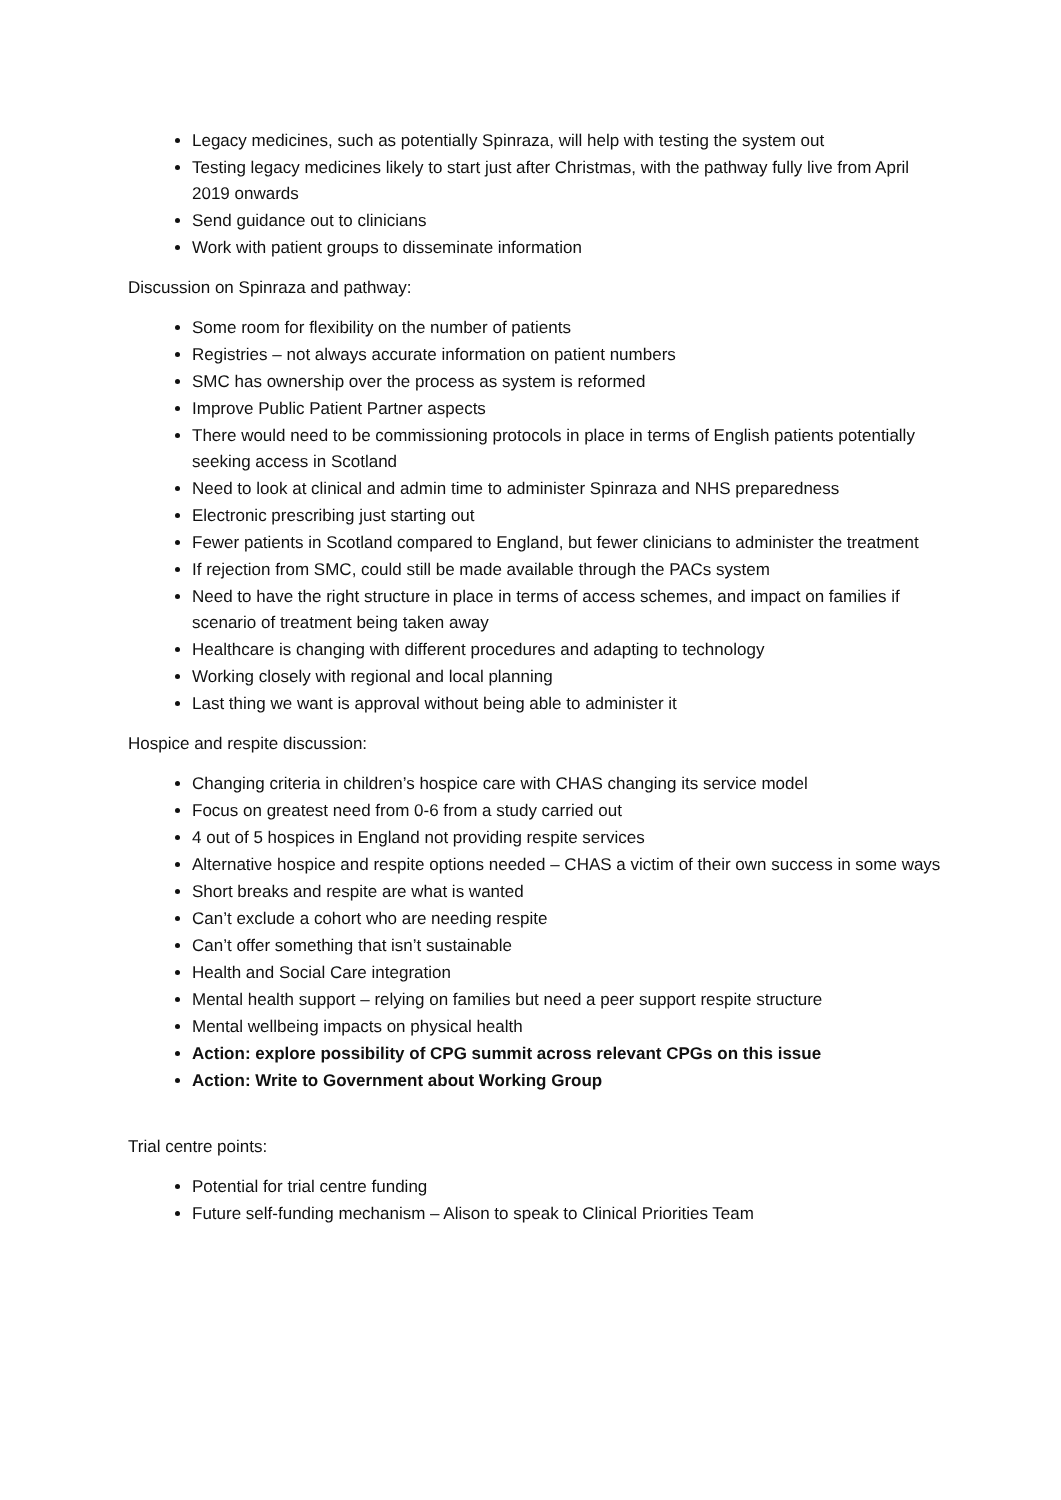Legacy medicines, such as potentially Spinraza, will help with testing the system out
Testing legacy medicines likely to start just after Christmas, with the pathway fully live from April 2019 onwards
Send guidance out to clinicians
Work with patient groups to disseminate information
Discussion on Spinraza and pathway:
Some room for flexibility on the number of patients
Registries – not always accurate information on patient numbers
SMC has ownership over the process as system is reformed
Improve Public Patient Partner aspects
There would need to be commissioning protocols in place in terms of English patients potentially seeking access in Scotland
Need to look at clinical and admin time to administer Spinraza and NHS preparedness
Electronic prescribing just starting out
Fewer patients in Scotland compared to England, but fewer clinicians to administer the treatment
If rejection from SMC, could still be made available through the PACs system
Need to have the right structure in place in terms of access schemes, and impact on families if scenario of treatment being taken away
Healthcare is changing with different procedures and adapting to technology
Working closely with regional and local planning
Last thing we want is approval without being able to administer it
Hospice and respite discussion:
Changing criteria in children’s hospice care with CHAS changing its service model
Focus on greatest need from 0-6 from a study carried out
4 out of 5 hospices in England not providing respite services
Alternative hospice and respite options needed – CHAS a victim of their own success in some ways
Short breaks and respite are what is wanted
Can’t exclude a cohort who are needing respite
Can’t offer something that isn’t sustainable
Health and Social Care integration
Mental health support – relying on families but need a peer support respite structure
Mental wellbeing impacts on physical health
Action: explore possibility of CPG summit across relevant CPGs on this issue
Action: Write to Government about Working Group
Trial centre points:
Potential for trial centre funding
Future self-funding mechanism – Alison to speak to Clinical Priorities Team